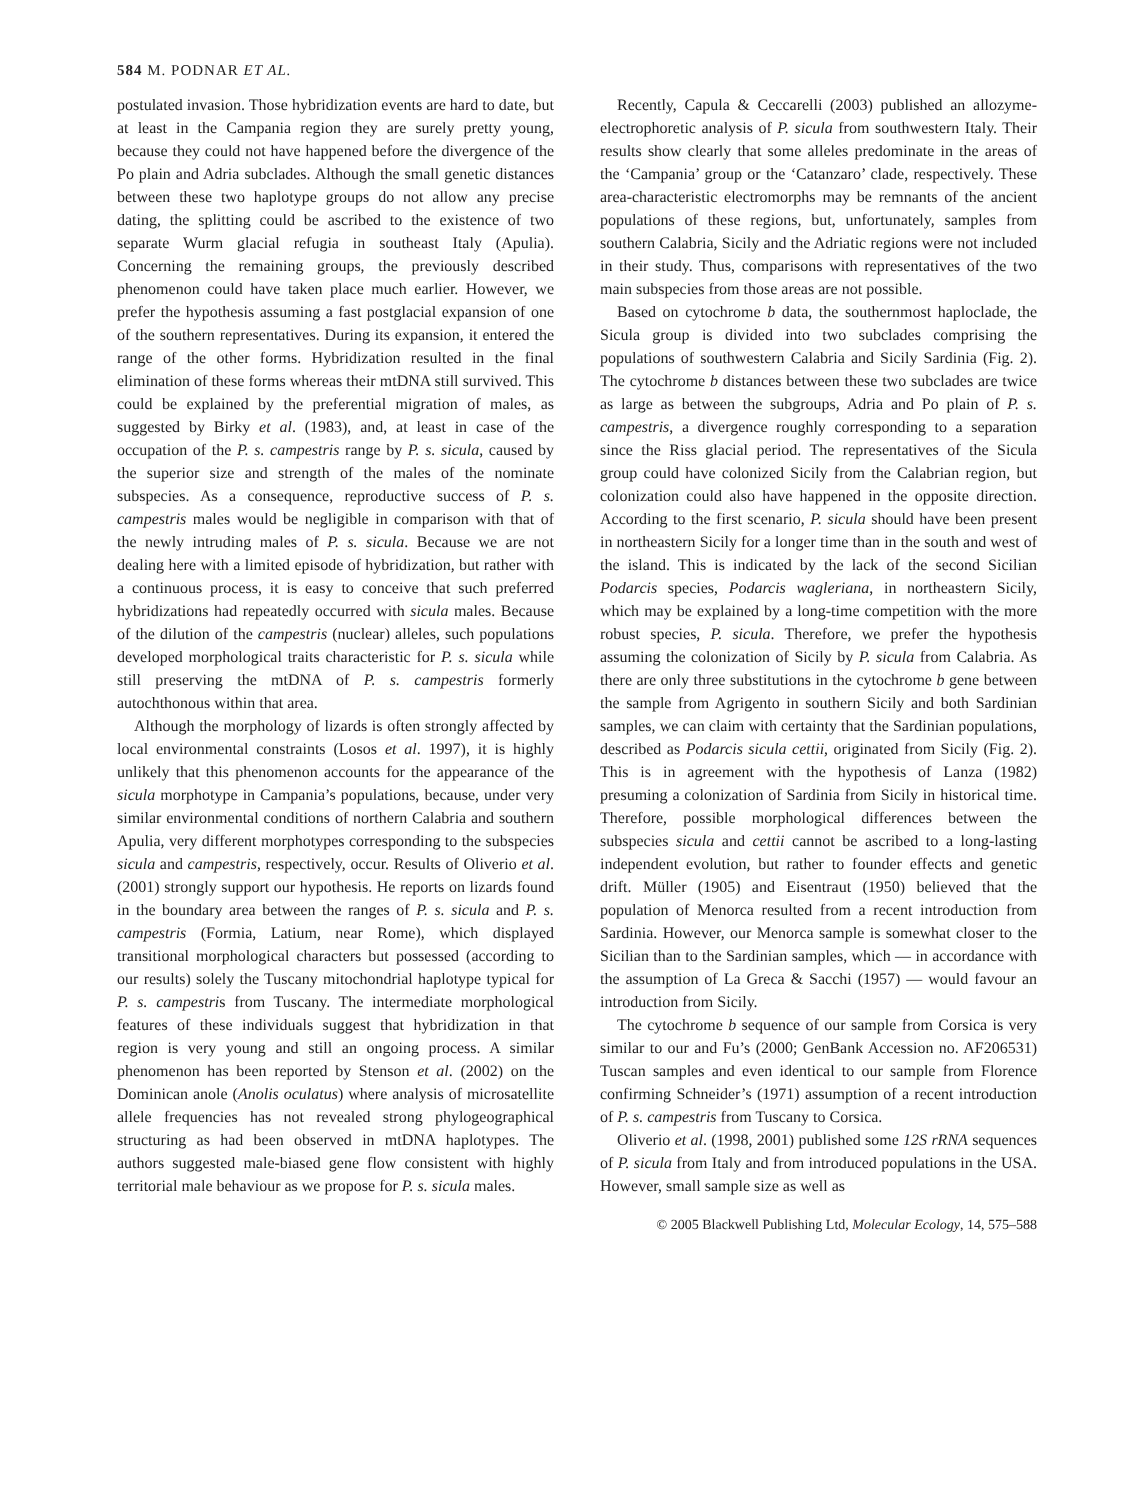584 M. PODNAR ET AL.
postulated invasion. Those hybridization events are hard to date, but at least in the Campania region they are surely pretty young, because they could not have happened before the divergence of the Po plain and Adria subclades. Although the small genetic distances between these two haplotype groups do not allow any precise dating, the splitting could be ascribed to the existence of two separate Wurm glacial refugia in southeast Italy (Apulia). Concerning the remaining groups, the previously described phenomenon could have taken place much earlier. However, we prefer the hypothesis assuming a fast postglacial expansion of one of the southern representatives. During its expansion, it entered the range of the other forms. Hybridization resulted in the final elimination of these forms whereas their mtDNA still survived. This could be explained by the preferential migration of males, as suggested by Birky et al. (1983), and, at least in case of the occupation of the P. s. campestris range by P. s. sicula, caused by the superior size and strength of the males of the nominate subspecies. As a consequence, reproductive success of P. s. campestris males would be negligible in comparison with that of the newly intruding males of P. s. sicula. Because we are not dealing here with a limited episode of hybridization, but rather with a continuous process, it is easy to conceive that such preferred hybridizations had repeatedly occurred with sicula males. Because of the dilution of the campestris (nuclear) alleles, such populations developed morphological traits characteristic for P. s. sicula while still preserving the mtDNA of P. s. campestris formerly autochthonous within that area.
Although the morphology of lizards is often strongly affected by local environmental constraints (Losos et al. 1997), it is highly unlikely that this phenomenon accounts for the appearance of the sicula morphotype in Campania’s populations, because, under very similar environmental conditions of northern Calabria and southern Apulia, very different morphotypes corresponding to the subspecies sicula and campestris, respectively, occur. Results of Oliverio et al. (2001) strongly support our hypothesis. He reports on lizards found in the boundary area between the ranges of P. s. sicula and P. s. campestris (Formia, Latium, near Rome), which displayed transitional morphological characters but possessed (according to our results) solely the Tuscany mitochondrial haplotype typical for P. s. campestris from Tuscany. The intermediate morphological features of these individuals suggest that hybridization in that region is very young and still an ongoing process. A similar phenomenon has been reported by Stenson et al. (2002) on the Dominican anole (Anolis oculatus) where analysis of microsatellite allele frequencies has not revealed strong phylogeographical structuring as had been observed in mtDNA haplotypes. The authors suggested male-biased gene flow consistent with highly territorial male behaviour as we propose for P. s. sicula males.
Recently, Capula & Ceccarelli (2003) published an allozyme-electrophoretic analysis of P. sicula from southwestern Italy. Their results show clearly that some alleles predominate in the areas of the ‘Campania’ group or the ‘Catanzaro’ clade, respectively. These area-characteristic electromorphs may be remnants of the ancient populations of these regions, but, unfortunately, samples from southern Calabria, Sicily and the Adriatic regions were not included in their study. Thus, comparisons with representatives of the two main subspecies from those areas are not possible.
Based on cytochrome b data, the southernmost haploclade, the Sicula group is divided into two subclades comprising the populations of southwestern Calabria and Sicily Sardinia (Fig. 2). The cytochrome b distances between these two subclades are twice as large as between the subgroups, Adria and Po plain of P. s. campestris, a divergence roughly corresponding to a separation since the Riss glacial period. The representatives of the Sicula group could have colonized Sicily from the Calabrian region, but colonization could also have happened in the opposite direction. According to the first scenario, P. sicula should have been present in northeastern Sicily for a longer time than in the south and west of the island. This is indicated by the lack of the second Sicilian Podarcis species, Podarcis wagleriana, in northeastern Sicily, which may be explained by a long-time competition with the more robust species, P. sicula. Therefore, we prefer the hypothesis assuming the colonization of Sicily by P. sicula from Calabria. As there are only three substitutions in the cytochrome b gene between the sample from Agrigento in southern Sicily and both Sardinian samples, we can claim with certainty that the Sardinian populations, described as Podarcis sicula cettii, originated from Sicily (Fig. 2). This is in agreement with the hypothesis of Lanza (1982) presuming a colonization of Sardinia from Sicily in historical time. Therefore, possible morphological differences between the subspecies sicula and cettii cannot be ascribed to a long-lasting independent evolution, but rather to founder effects and genetic drift. Müller (1905) and Eisentraut (1950) believed that the population of Menorca resulted from a recent introduction from Sardinia. However, our Menorca sample is somewhat closer to the Sicilian than to the Sardinian samples, which — in accordance with the assumption of La Greca & Sacchi (1957) — would favour an introduction from Sicily.
The cytochrome b sequence of our sample from Corsica is very similar to our and Fu’s (2000; GenBank Accession no. AF206531) Tuscan samples and even identical to our sample from Florence confirming Schneider’s (1971) assumption of a recent introduction of P. s. campestris from Tuscany to Corsica.
Oliverio et al. (1998, 2001) published some 12S rRNA sequences of P. sicula from Italy and from introduced populations in the USA. However, small sample size as well as
© 2005 Blackwell Publishing Ltd, Molecular Ecology, 14, 575–588